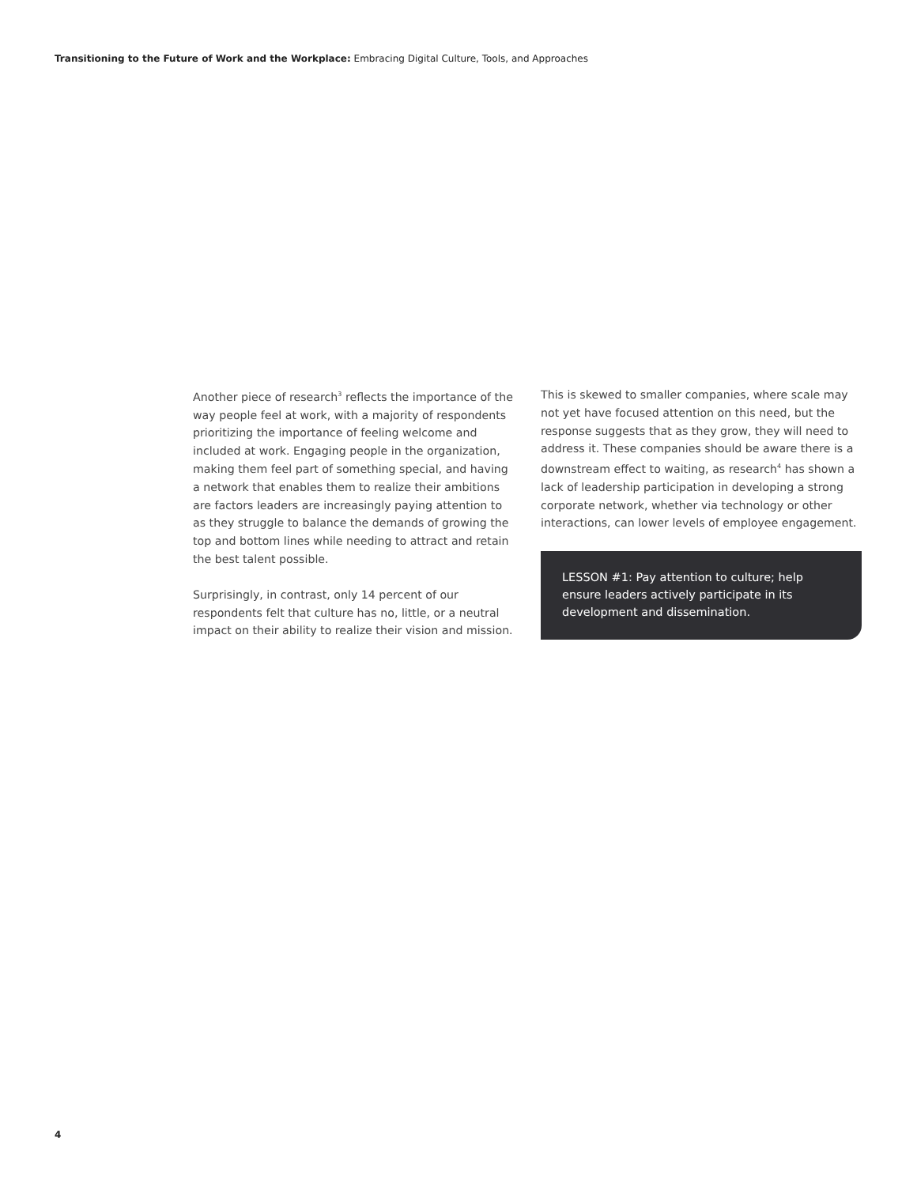Transitioning to the Future of Work and the Workplace: Embracing Digital Culture, Tools, and Approaches
Another piece of research<sup>3</sup> reflects the importance of the way people feel at work, with a majority of respondents prioritizing the importance of feeling welcome and included at work. Engaging people in the organization, making them feel part of something special, and having a network that enables them to realize their ambitions are factors leaders are increasingly paying attention to as they struggle to balance the demands of growing the top and bottom lines while needing to attract and retain the best talent possible.
Surprisingly, in contrast, only 14 percent of our respondents felt that culture has no, little, or a neutral impact on their ability to realize their vision and mission.
This is skewed to smaller companies, where scale may not yet have focused attention on this need, but the response suggests that as they grow, they will need to address it. These companies should be aware there is a downstream effect to waiting, as research<sup>4</sup> has shown a lack of leadership participation in developing a strong corporate network, whether via technology or other interactions, can lower levels of employee engagement.
LESSON #1: Pay attention to culture; help ensure leaders actively participate in its development and dissemination.
4